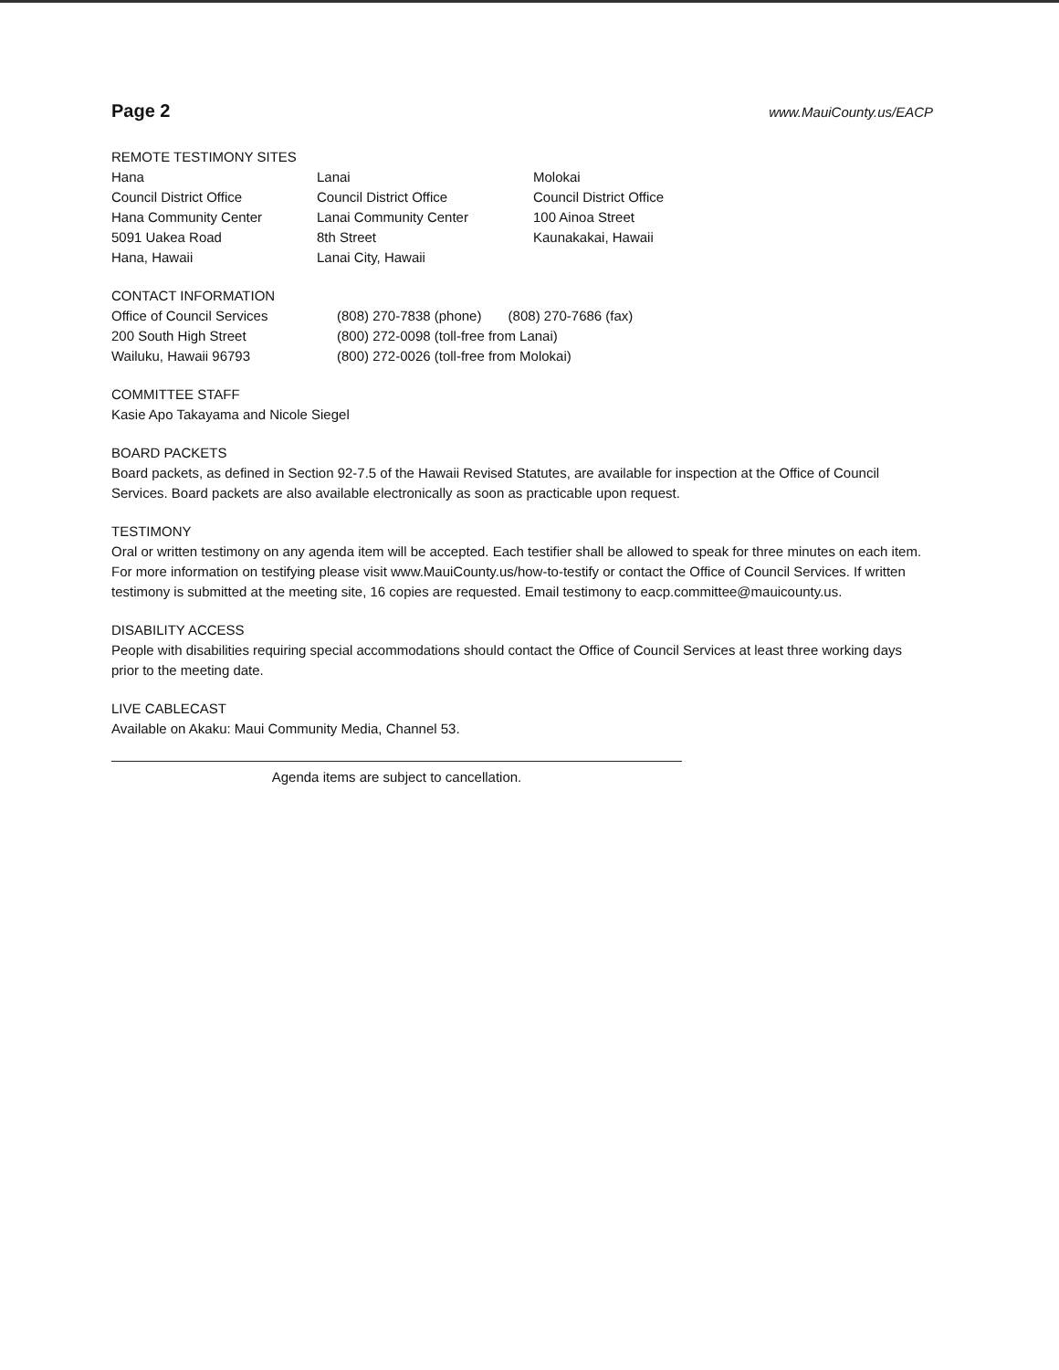Page 2
www.MauiCounty.us/EACP
REMOTE TESTIMONY SITES
Hana
Council District Office
Hana Community Center
5091 Uakea Road
Hana, Hawaii
Lanai
Council District Office
Lanai Community Center
8th Street
Lanai City, Hawaii
Molokai
Council District Office
100 Ainoa Street
Kaunakakai, Hawaii
CONTACT INFORMATION
Office of Council Services
200 South High Street
Wailuku, Hawaii 96793
(808) 270-7838 (phone) (808) 270-7686 (fax)
(800) 272-0098 (toll-free from Lanai)
(800) 272-0026 (toll-free from Molokai)
COMMITTEE STAFF
Kasie Apo Takayama and Nicole Siegel
BOARD PACKETS
Board packets, as defined in Section 92-7.5 of the Hawaii Revised Statutes, are available for inspection at the Office of Council Services. Board packets are also available electronically as soon as practicable upon request.
TESTIMONY
Oral or written testimony on any agenda item will be accepted. Each testifier shall be allowed to speak for three minutes on each item. For more information on testifying please visit www.MauiCounty.us/how-to-testify or contact the Office of Council Services. If written testimony is submitted at the meeting site, 16 copies are requested. Email testimony to eacp.committee@mauicounty.us.
DISABILITY ACCESS
People with disabilities requiring special accommodations should contact the Office of Council Services at least three working days prior to the meeting date.
LIVE CABLECAST
Available on Akaku: Maui Community Media, Channel 53.
Agenda items are subject to cancellation.